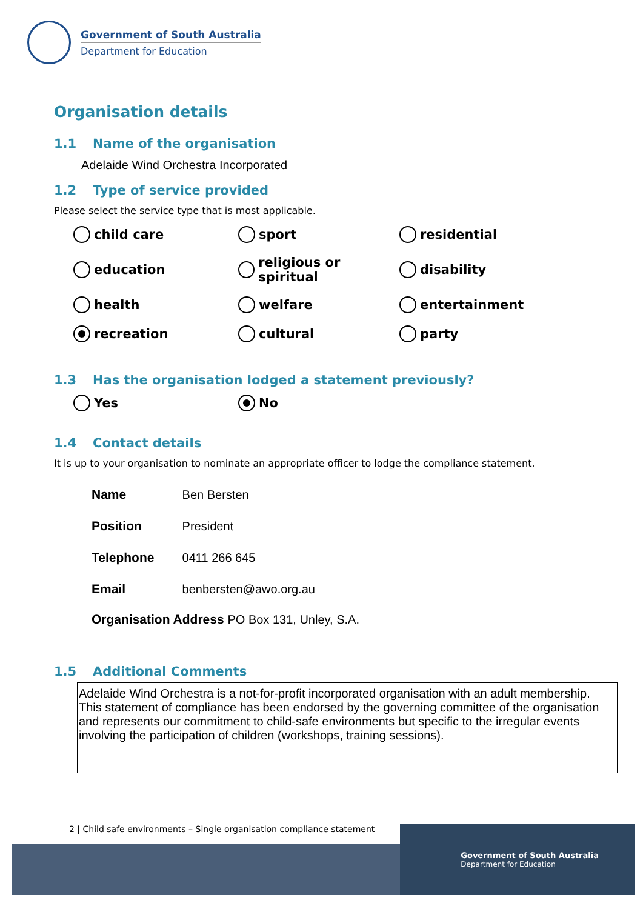Government of South Australia
Department for Education
Organisation details
1.1 Name of the organisation
Adelaide Wind Orchestra Incorporated
1.2 Type of service provided
Please select the service type that is most applicable.
child care
sport
residential
education
religious or spiritual
disability
health
welfare
entertainment
recreation
cultural
party
1.3 Has the organisation lodged a statement previously?
Yes
No
1.4 Contact details
It is up to your organisation to nominate an appropriate officer to lodge the compliance statement.
| Name | Ben Bersten |
| Position | President |
| Telephone | 0411 266 645 |
| Email | benbersten@awo.org.au |
| Organisation Address PO Box 131, Unley, S.A. | |
1.5 Additional Comments
Adelaide Wind Orchestra is a not-for-profit incorporated organisation with an adult membership. This statement of compliance has been endorsed by the governing committee of the organisation and represents our commitment to child-safe environments but specific to the irregular events involving the participation of children (workshops, training sessions).
2 | Child safe environments – Single organisation compliance statement
Government of South Australia
Department for Education